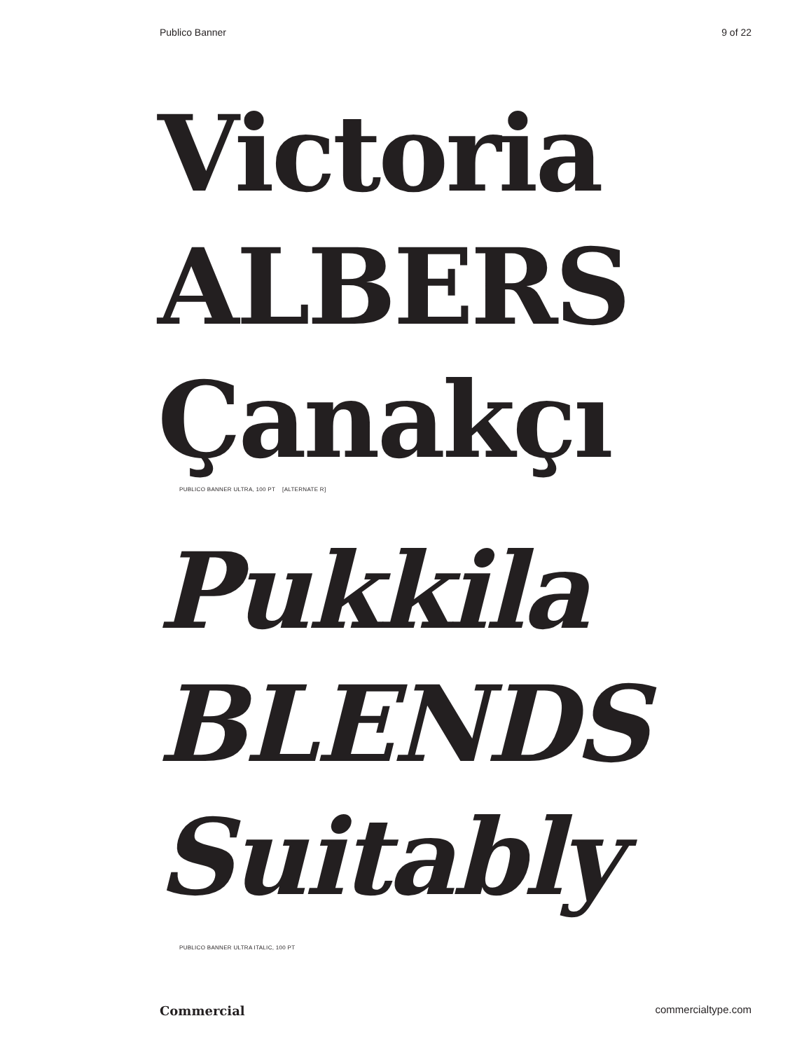Publico Banner 9 of 22
Victoria
ALBERS
Çanakçı
PUBLICO BANNER ULTRA, 100 PT [ALTERNATE R]
Pukkila
BLENDS
Suitably
PUBLICO BANNER ULTRA ITALIC, 100 PT
Commercial commercialtype.com